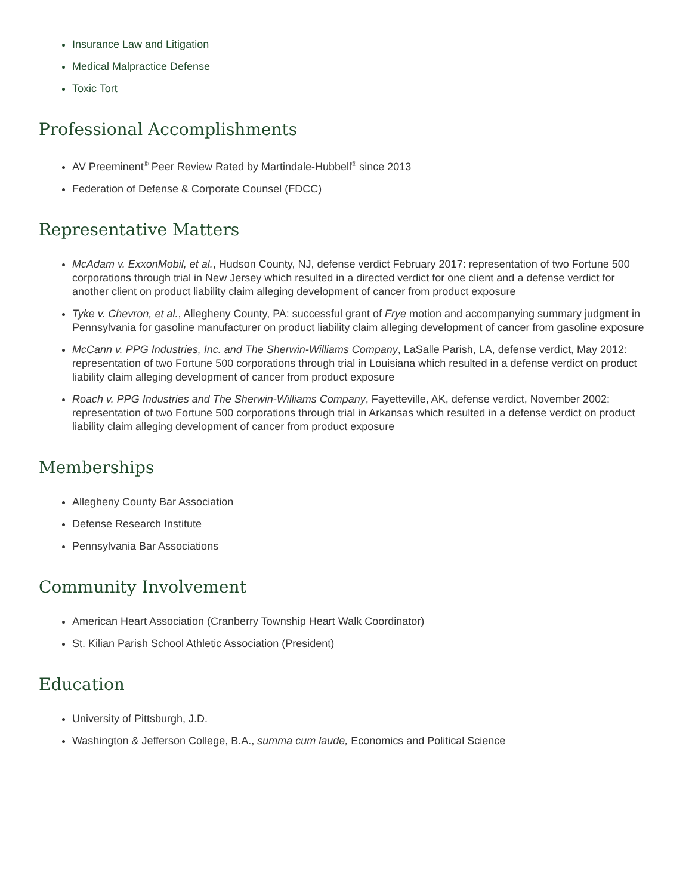Insurance Law and Litigation
Medical Malpractice Defense
Toxic Tort
Professional Accomplishments
AV Preeminent<sup>®</sup> Peer Review Rated by Martindale-Hubbell<sup>®</sup> since 2013
Federation of Defense & Corporate Counsel (FDCC)
Representative Matters
McAdam v. ExxonMobil, et al., Hudson County, NJ, defense verdict February 2017: representation of two Fortune 500 corporations through trial in New Jersey which resulted in a directed verdict for one client and a defense verdict for another client on product liability claim alleging development of cancer from product exposure
Tyke v. Chevron, et al., Allegheny County, PA: successful grant of Frye motion and accompanying summary judgment in Pennsylvania for gasoline manufacturer on product liability claim alleging development of cancer from gasoline exposure
McCann v. PPG Industries, Inc. and The Sherwin-Williams Company, LaSalle Parish, LA, defense verdict, May 2012: representation of two Fortune 500 corporations through trial in Louisiana which resulted in a defense verdict on product liability claim alleging development of cancer from product exposure
Roach v. PPG Industries and The Sherwin-Williams Company, Fayetteville, AK, defense verdict, November 2002: representation of two Fortune 500 corporations through trial in Arkansas which resulted in a defense verdict on product liability claim alleging development of cancer from product exposure
Memberships
Allegheny County Bar Association
Defense Research Institute
Pennsylvania Bar Associations
Community Involvement
American Heart Association (Cranberry Township Heart Walk Coordinator)
St. Kilian Parish School Athletic Association (President)
Education
University of Pittsburgh, J.D.
Washington & Jefferson College, B.A., summa cum laude, Economics and Political Science